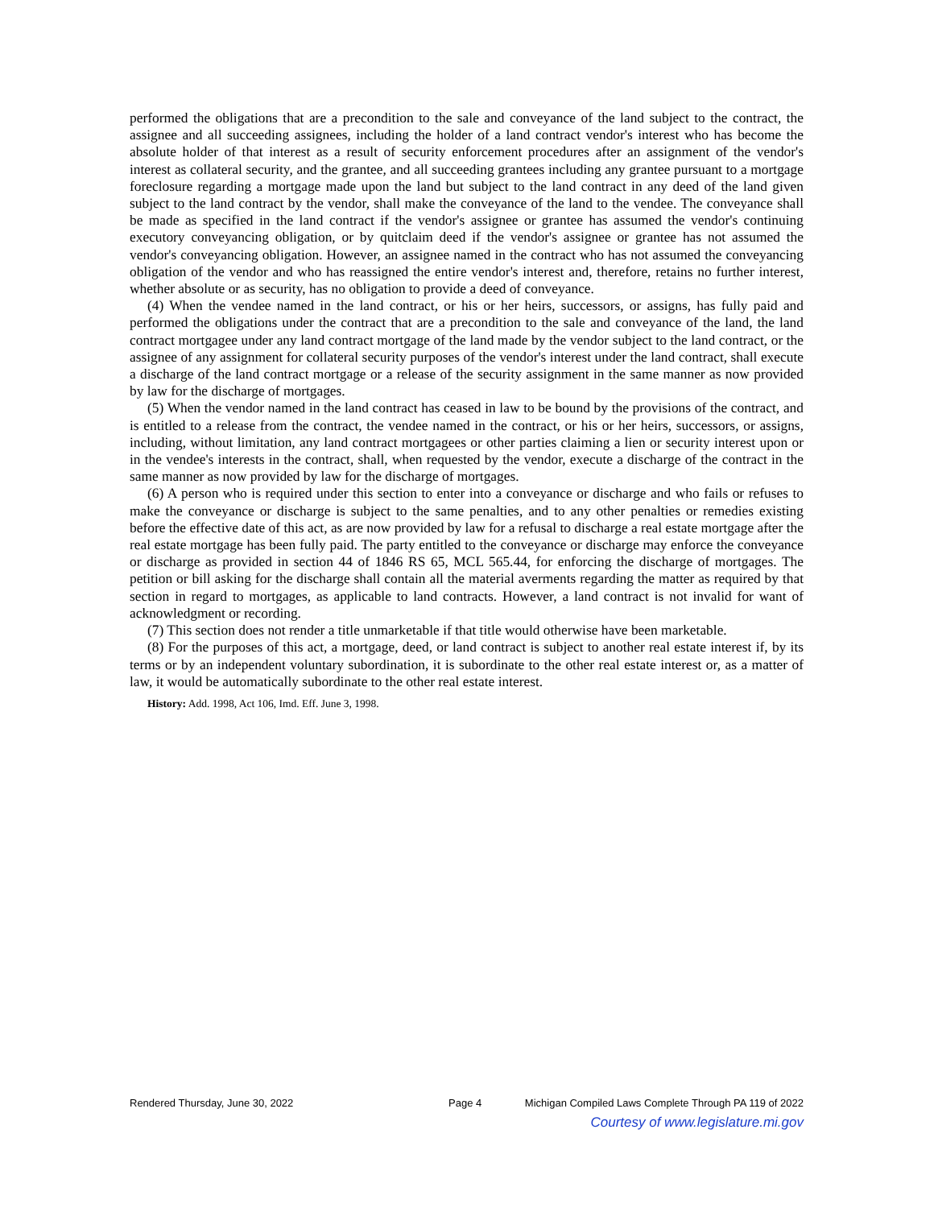performed the obligations that are a precondition to the sale and conveyance of the land subject to the contract, the assignee and all succeeding assignees, including the holder of a land contract vendor's interest who has become the absolute holder of that interest as a result of security enforcement procedures after an assignment of the vendor's interest as collateral security, and the grantee, and all succeeding grantees including any grantee pursuant to a mortgage foreclosure regarding a mortgage made upon the land but subject to the land contract in any deed of the land given subject to the land contract by the vendor, shall make the conveyance of the land to the vendee. The conveyance shall be made as specified in the land contract if the vendor's assignee or grantee has assumed the vendor's continuing executory conveyancing obligation, or by quitclaim deed if the vendor's assignee or grantee has not assumed the vendor's conveyancing obligation. However, an assignee named in the contract who has not assumed the conveyancing obligation of the vendor and who has reassigned the entire vendor's interest and, therefore, retains no further interest, whether absolute or as security, has no obligation to provide a deed of conveyance.
(4) When the vendee named in the land contract, or his or her heirs, successors, or assigns, has fully paid and performed the obligations under the contract that are a precondition to the sale and conveyance of the land, the land contract mortgagee under any land contract mortgage of the land made by the vendor subject to the land contract, or the assignee of any assignment for collateral security purposes of the vendor's interest under the land contract, shall execute a discharge of the land contract mortgage or a release of the security assignment in the same manner as now provided by law for the discharge of mortgages.
(5) When the vendor named in the land contract has ceased in law to be bound by the provisions of the contract, and is entitled to a release from the contract, the vendee named in the contract, or his or her heirs, successors, or assigns, including, without limitation, any land contract mortgagees or other parties claiming a lien or security interest upon or in the vendee's interests in the contract, shall, when requested by the vendor, execute a discharge of the contract in the same manner as now provided by law for the discharge of mortgages.
(6) A person who is required under this section to enter into a conveyance or discharge and who fails or refuses to make the conveyance or discharge is subject to the same penalties, and to any other penalties or remedies existing before the effective date of this act, as are now provided by law for a refusal to discharge a real estate mortgage after the real estate mortgage has been fully paid. The party entitled to the conveyance or discharge may enforce the conveyance or discharge as provided in section 44 of 1846 RS 65, MCL 565.44, for enforcing the discharge of mortgages. The petition or bill asking for the discharge shall contain all the material averments regarding the matter as required by that section in regard to mortgages, as applicable to land contracts. However, a land contract is not invalid for want of acknowledgment or recording.
(7) This section does not render a title unmarketable if that title would otherwise have been marketable.
(8) For the purposes of this act, a mortgage, deed, or land contract is subject to another real estate interest if, by its terms or by an independent voluntary subordination, it is subordinate to the other real estate interest or, as a matter of law, it would be automatically subordinate to the other real estate interest.
History: Add. 1998, Act 106, Imd. Eff. June 3, 1998.
Rendered Thursday, June 30, 2022 Page 4 Michigan Compiled Laws Complete Through PA 119 of 2022
Courtesy of www.legislature.mi.gov